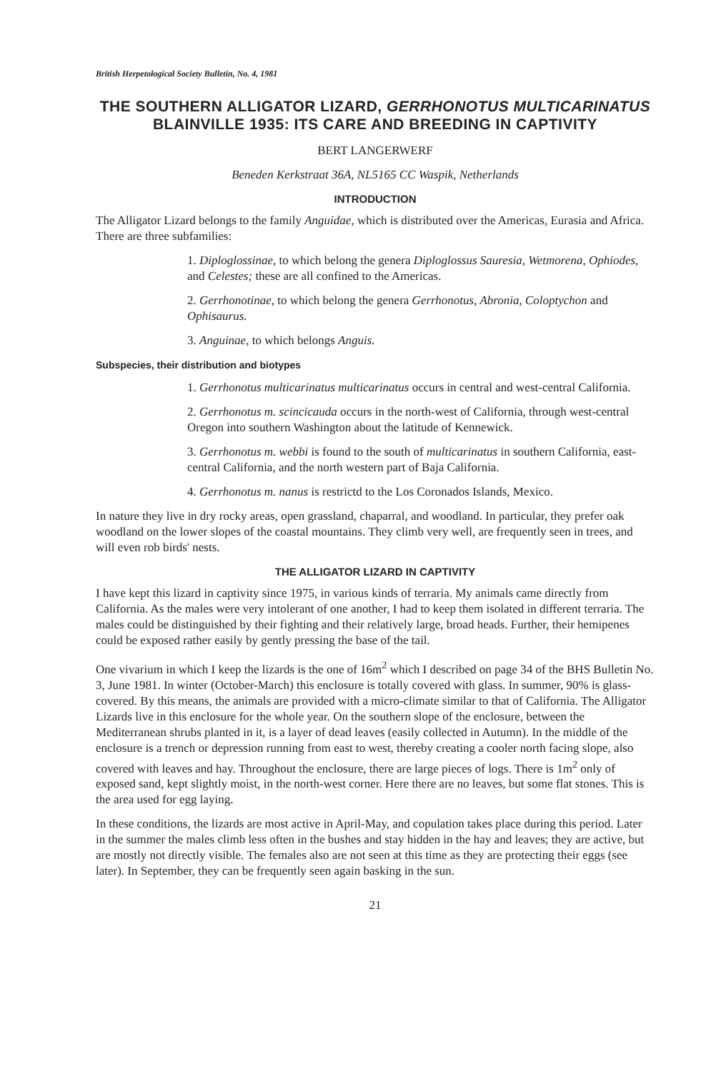British Herpetological Society Bulletin, No. 4, 1981
THE SOUTHERN ALLIGATOR LIZARD, GERRHONOTUS MULTICARINATUS BLAINVILLE 1935: ITS CARE AND BREEDING IN CAPTIVITY
BERT LANGERWERF
Beneden Kerkstraat 36A, NL5165 CC Waspik, Netherlands
INTRODUCTION
The Alligator Lizard belongs to the family Anguidae, which is distributed over the Americas, Eurasia and Africa. There are three subfamilies:
1. Diploglossinae, to which belong the genera Diploglossus Sauresia, Wetmorena, Ophiodes, and Celestes; these are all confined to the Americas.
2. Gerrhonotinae, to which belong the genera Gerrhonotus, Abronia, Coloptychon and Ophisaurus.
3. Anguinae, to which belongs Anguis.
Subspecies, their distribution and biotypes
1. Gerrhonotus multicarinatus multicarinatus occurs in central and west-central California.
2. Gerrhonotus m. scincicauda occurs in the north-west of California, through west-central Oregon into southern Washington about the latitude of Kennewick.
3. Gerrhonotus m. webbi is found to the south of multicarinatus in southern California, east-central California, and the north western part of Baja California.
4. Gerrhonotus m. nanus is restrictd to the Los Coronados Islands, Mexico.
In nature they live in dry rocky areas, open grassland, chaparral, and woodland. In particular, they prefer oak woodland on the lower slopes of the coastal mountains. They climb very well, are frequently seen in trees, and will even rob birds' nests.
THE ALLIGATOR LIZARD IN CAPTIVITY
I have kept this lizard in captivity since 1975, in various kinds of terraria. My animals came directly from California. As the males were very intolerant of one another, I had to keep them isolated in different terraria. The males could be distinguished by their fighting and their relatively large, broad heads. Further, their hemipenes could be exposed rather easily by gently pressing the base of the tail.
One vivarium in which I keep the lizards is the one of 16m<sup>2</sup> which I described on page 34 of the BHS Bulletin No. 3, June 1981. In winter (October-March) this enclosure is totally covered with glass. In summer, 90% is glass-covered. By this means, the animals are provided with a micro-climate similar to that of California. The Alligator Lizards live in this enclosure for the whole year. On the southern slope of the enclosure, between the Mediterranean shrubs planted in it, is a layer of dead leaves (easily collected in Autumn). In the middle of the enclosure is a trench or depression running from east to west, thereby creating a cooler north facing slope, also covered with leaves and hay. Throughout the enclosure, there are large pieces of logs. There is 1m<sup>2</sup> only of exposed sand, kept slightly moist, in the north-west corner. Here there are no leaves, but some flat stones. This is the area used for egg laying.
In these conditions, the lizards are most active in April-May, and copulation takes place during this period. Later in the summer the males climb less often in the bushes and stay hidden in the hay and leaves; they are active, but are mostly not directly visible. The females also are not seen at this time as they are protecting their eggs (see later). In September, they can be frequently seen again basking in the sun.
21